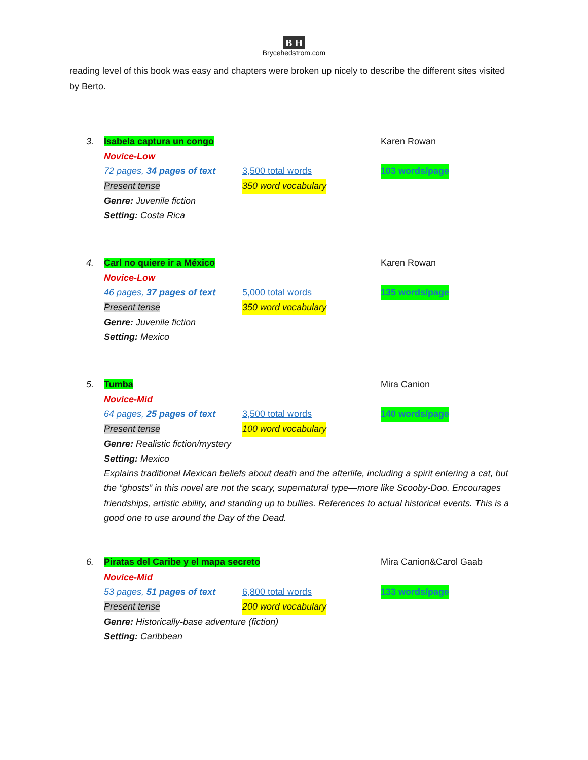B H
Brycehedstrom.com
reading level of this book was easy and chapters were broken up nicely to describe the different sites visited by Berto.
3. Isabela captura un congo Karen Rowan
Novice-Low
72 pages, 34 pages of text 3,500 total words 103 words/page
Present tense 350 word vocabulary
Genre: Juvenile fiction
Setting: Costa Rica
4. Carl no quiere ir a México Karen Rowan
Novice-Low
46 pages, 37 pages of text 5,000 total words 135 words/page
Present tense 350 word vocabulary
Genre: Juvenile fiction
Setting: Mexico
5. Tumba Mira Canion
Novice-Mid
64 pages, 25 pages of text 3,500 total words 140 words/page
Present tense 100 word vocabulary
Genre: Realistic fiction/mystery
Setting: Mexico
Explains traditional Mexican beliefs about death and the afterlife, including a spirit entering a cat, but the “ghosts” in this novel are not the scary, supernatural type—more like Scooby-Doo. Encourages friendships, artistic ability, and standing up to bullies. References to actual historical events. This is a good one to use around the Day of the Dead.
6. Piratas del Caribe y el mapa secreto Mira Canion&Carol Gaab
Novice-Mid
53 pages, 51 pages of text 6,800 total words 133 words/page
Present tense 200 word vocabulary
Genre: Historically-base adventure (fiction)
Setting: Caribbean